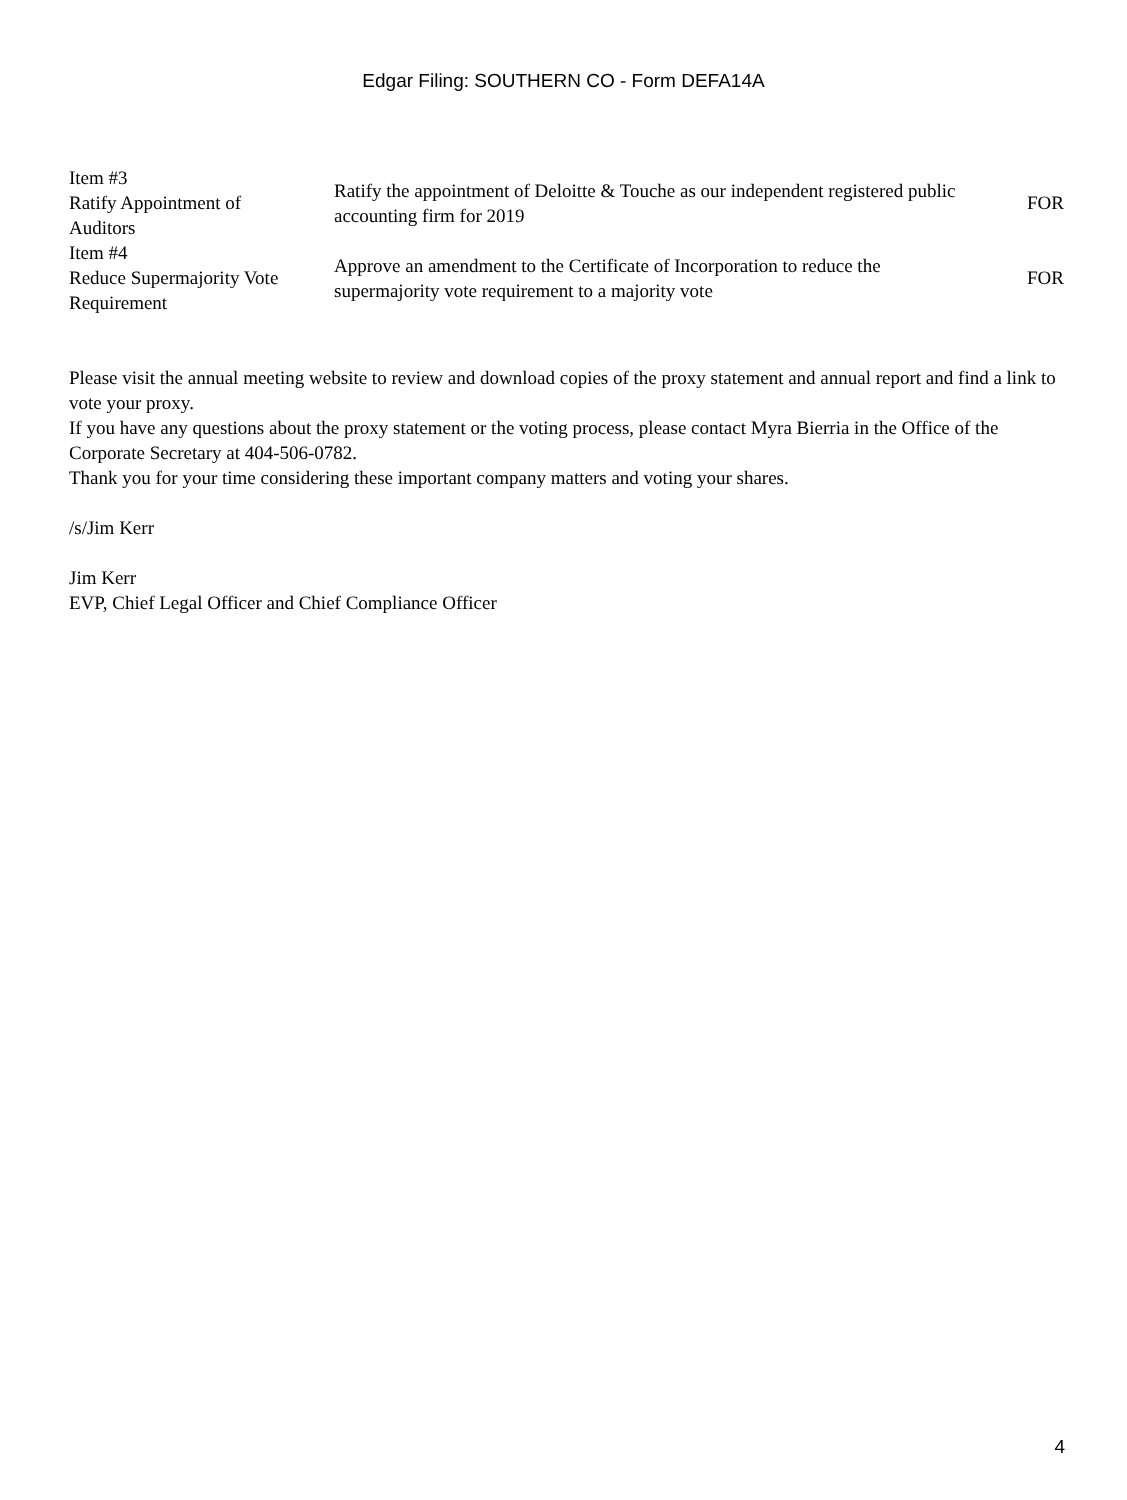Edgar Filing: SOUTHERN CO - Form DEFA14A
| Item #3 Ratify Appointment of Auditors | Ratify the appointment of Deloitte & Touche as our independent registered public accounting firm for 2019 | FOR |
| Item #4 Reduce Supermajority Vote Requirement | Approve an amendment to the Certificate of Incorporation to reduce the supermajority vote requirement to a majority vote | FOR |
Please visit the annual meeting website to review and download copies of the proxy statement and annual report and find a link to vote your proxy.
If you have any questions about the proxy statement or the voting process, please contact Myra Bierria in the Office of the Corporate Secretary at 404-506-0782.
Thank you for your time considering these important company matters and voting your shares.
/s/Jim Kerr
Jim Kerr
EVP, Chief Legal Officer and Chief Compliance Officer
4